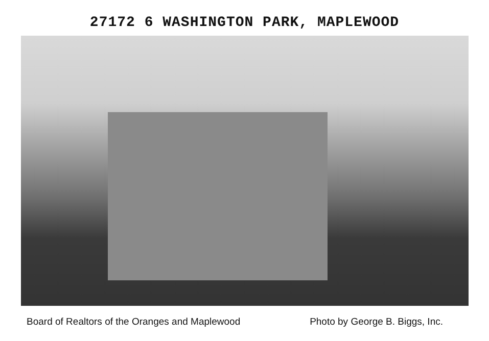27172 6 WASHINGTON PARK, MAPLEWOOD
Board of Realtors of the Oranges and Maplewood Photo by George B. Biggs, Inc.